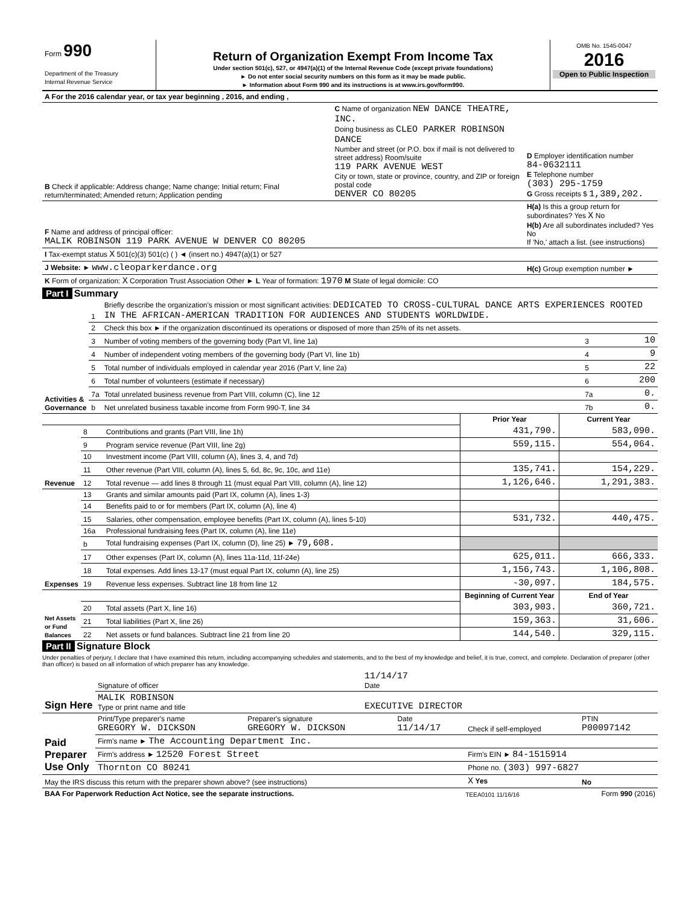| Form 990 Department of the Treasury Internal Revenue Service | Return of Organization Exempt From Income Tax Under section 501(c), 527, or 4947(a)(1) of the Internal Revenue Code (except private foundations) ► Do not enter social security numbers on this form as it may be made public. ► Information about Form 990 and its instructions is at www.irs.gov/form990. | OMB No. 1545-0047 2016 Open to Public Inspection |
| A For the 2016 calendar year, or tax year beginning , 2016, and ending , | | |
| B Check if applicable: Address change; Name change; Initial return; Final return/terminated; Amended return; Application pending | C Name of organization NEW DANCE THEATRE, INC. Doing business as CLEO PARKER ROBINSON DANCE Number and street (or P.O. box if mail is not delivered to street address) Room/suite 119 PARK AVENUE WEST City or town, state or province, country, and ZIP or foreign postal code DENVER CO 80205 | D Employer identification number 84-0632111 E Telephone number (303) 295-1759 G Gross receipts $ 1,389,202. |
| F Name and address of principal officer: MALIK ROBINSON 119 PARK AVENUE W DENVER CO 80205 | | H(a) Is this a group return for subordinates? Yes X No H(b) Are all subordinates included? Yes No If 'No,' attach a list. (see instructions) |
| I Tax-exempt status X 501(c)(3) 501(c) ( ) ◄ (insert no.) 4947(a)(1) or 527 | | |
| J Website: ► www.cleoparkerdance.org | | H(c) Group exemption number ► |
| K Form of organization: X Corporation Trust Association Other ► L Year of formation: 1970 M State of legal domicile: CO | | |
Part I Summary
| Activities & Governance | 1 | Briefly describe the organization's mission or most significant activities: DEDICATED TO CROSS-CULTURAL DANCE ARTS EXPERIENCES ROOTED IN THE AFRICAN-AMERICAN TRADITION FOR AUDIENCES AND STUDENTS WORLDWIDE. | | |
| | 2 | Check this box ► if the organization discontinued its operations or disposed of more than 25% of its net assets. | | |
| | 3 | Number of voting members of the governing body (Part VI, line 1a) | 3 | 10 |
| | 4 | Number of independent voting members of the governing body (Part VI, line 1b) | 4 | 9 |
| | 5 | Total number of individuals employed in calendar year 2016 (Part V, line 2a) | 5 | 22 |
| | 6 | Total number of volunteers (estimate if necessary) | 6 | 200 |
| | 7a | Total unrelated business revenue from Part VIII, column (C), line 12 | 7a | 0. |
| | b | Net unrelated business taxable income from Form 990-T, line 34 | 7b | 0. |
| | | | Prior Year | Current Year |
| Revenue | 8 | Contributions and grants (Part VIII, line 1h) | 431,790. | 583,090. |
| | 9 | Program service revenue (Part VIII, line 2g) | 559,115. | 554,064. |
| | 10 | Investment income (Part VIII, column (A), lines 3, 4, and 7d) | | |
| | 11 | Other revenue (Part VIII, column (A), lines 5, 6d, 8c, 9c, 10c, and 11e) | 135,741. | 154,229. |
| | 12 | Total revenue — add lines 8 through 11 (must equal Part VIII, column (A), line 12) | 1,126,646. | 1,291,383. |
| Expenses | 13 | Grants and similar amounts paid (Part IX, column (A), lines 1-3) | | |
| | 14 | Benefits paid to or for members (Part IX, column (A), line 4) | | |
| | 15 | Salaries, other compensation, employee benefits (Part IX, column (A), lines 5-10) | 531,732. | 440,475. |
| | 16a | Professional fundraising fees (Part IX, column (A), line 11e) | | |
| | b | Total fundraising expenses (Part IX, column (D), line 25) ► 79,608. | | |
| | 17 | Other expenses (Part IX, column (A), lines 11a-11d, 11f-24e) | 625,011. | 666,333. |
| | 18 | Total expenses. Add lines 13-17 (must equal Part IX, column (A), line 25) | 1,156,743. | 1,106,808. |
| | 19 | Revenue less expenses. Subtract line 18 from line 12 | -30,097. | 184,575. |
| Net Assets or Fund Balances | | | Beginning of Current Year | End of Year |
| | 20 | Total assets (Part X, line 16) | 303,903. | 360,721. |
| | 21 | Total liabilities (Part X, line 26) | 159,363. | 31,606. |
| | 22 | Net assets or fund balances. Subtract line 21 from line 20 | 144,540. | 329,115. |
Part II Signature Block
Under penalties of perjury, I declare that I have examined this return, including accompanying schedules and statements, and to the best of my knowledge and belief, it is true, correct, and complete. Declaration of preparer (other than officer) is based on all information of which preparer has any knowledge.
| Sign Here | Signature of officer | 11/14/17 Date |
| | MALIK ROBINSON Type or print name and title | EXECUTIVE DIRECTOR |
| Paid Preparer Use Only | Print/Type preparer's name GREGORY W. DICKSON | Preparer's signature GREGORY W. DICKSON | Date 11/14/17 | Check if self-employed | PTIN P00097142 |
| | Firm's name ► The Accounting Department Inc. | | | | |
| | Firm's address ► 12520 Forest Street | | | Firm's EIN ► 84-1515914 | |
| | Thornton CO 80241 | | | Phone no. (303) 997-6827 | |
| May the IRS discuss this return with the preparer shown above? (see instructions) | | | | X Yes | No |
| BAA For Paperwork Reduction Act Notice, see the separate instructions. | TEEA0101 11/16/16 | Form 990 (2016) |